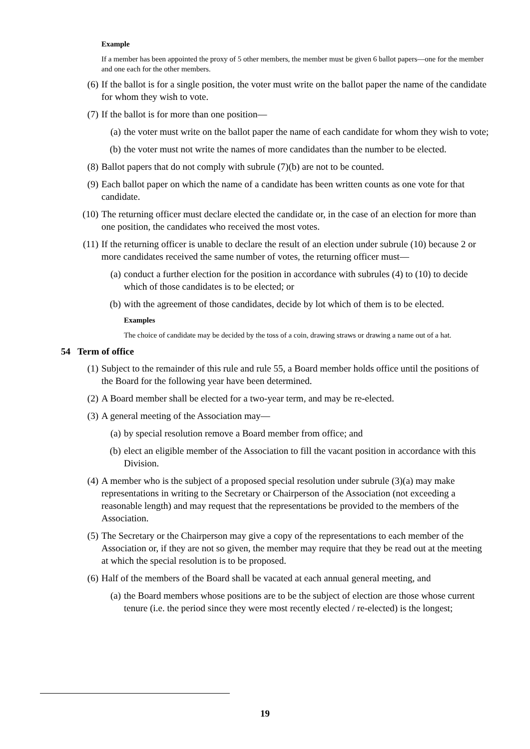Example
If a member has been appointed the proxy of 5 other members, the member must be given 6 ballot papers—one for the member and one each for the other members.
(6) If the ballot is for a single position, the voter must write on the ballot paper the name of the candidate for whom they wish to vote.
(7) If the ballot is for more than one position—
(a) the voter must write on the ballot paper the name of each candidate for whom they wish to vote;
(b) the voter must not write the names of more candidates than the number to be elected.
(8) Ballot papers that do not comply with subrule (7)(b) are not to be counted.
(9) Each ballot paper on which the name of a candidate has been written counts as one vote for that candidate.
(10) The returning officer must declare elected the candidate or, in the case of an election for more than one position, the candidates who received the most votes.
(11) If the returning officer is unable to declare the result of an election under subrule (10) because 2 or more candidates received the same number of votes, the returning officer must—
(a) conduct a further election for the position in accordance with subrules (4) to (10) to decide which of those candidates is to be elected; or
(b) with the agreement of those candidates, decide by lot which of them is to be elected.
Examples
The choice of candidate may be decided by the toss of a coin, drawing straws or drawing a name out of a hat.
54 Term of office
(1) Subject to the remainder of this rule and rule 55, a Board member holds office until the positions of the Board for the following year have been determined.
(2) A Board member shall be elected for a two-year term, and may be re-elected.
(3) A general meeting of the Association may—
(a) by special resolution remove a Board member from office; and
(b) elect an eligible member of the Association to fill the vacant position in accordance with this Division.
(4) A member who is the subject of a proposed special resolution under subrule (3)(a) may make representations in writing to the Secretary or Chairperson of the Association (not exceeding a reasonable length) and may request that the representations be provided to the members of the Association.
(5) The Secretary or the Chairperson may give a copy of the representations to each member of the Association or, if they are not so given, the member may require that they be read out at the meeting at which the special resolution is to be proposed.
(6) Half of the members of the Board shall be vacated at each annual general meeting, and
(a) the Board members whose positions are to be the subject of election are those whose current tenure (i.e. the period since they were most recently elected / re-elected) is the longest;
19